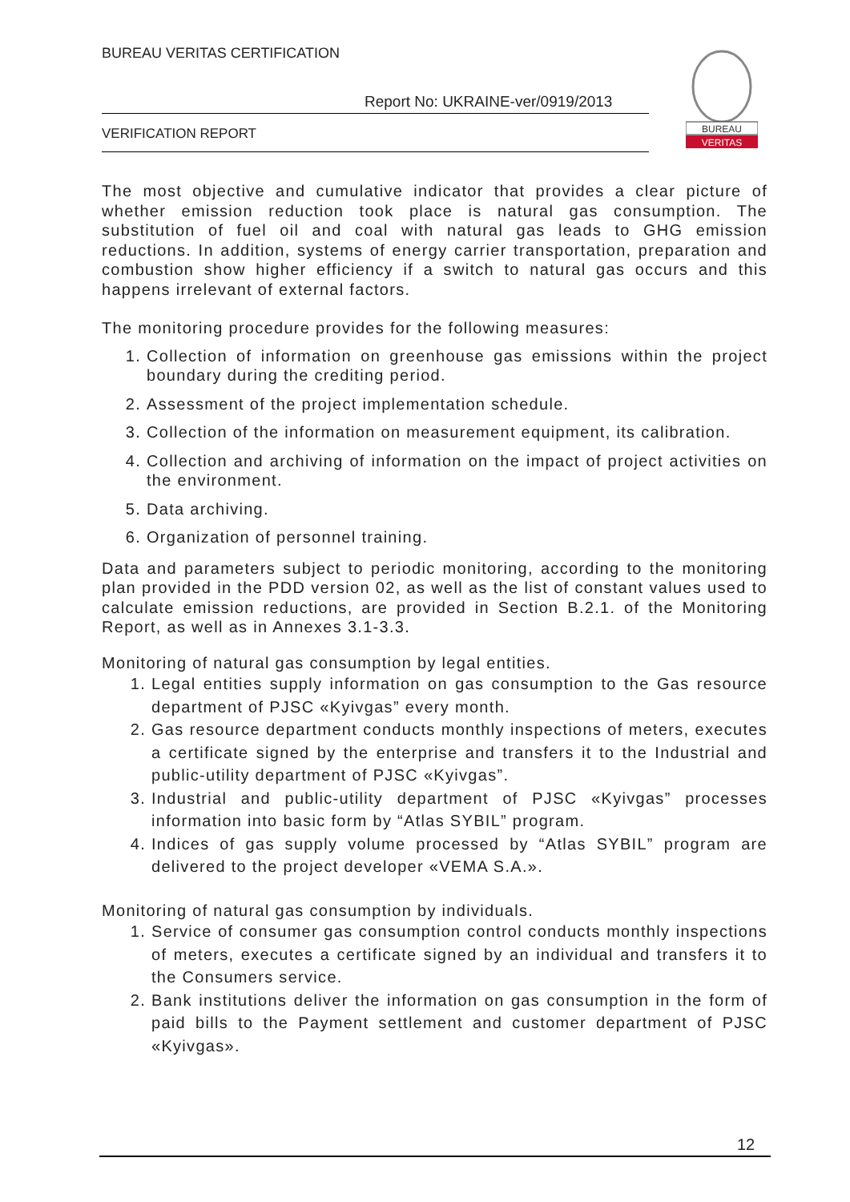BUREAU VERITAS CERTIFICATION
Report No: UKRAINE-ver/0919/2013
VERIFICATION REPORT
BUREAU
VERITAS
The most objective and cumulative indicator that provides a clear picture of whether emission reduction took place is natural gas consumption. The substitution of fuel oil and coal with natural gas leads to GHG emission reductions. In addition, systems of energy carrier transportation, preparation and combustion show higher efficiency if a switch to natural gas occurs and this happens irrelevant of external factors.
The monitoring procedure provides for the following measures:
1. Collection of information on greenhouse gas emissions within the project boundary during the crediting period.
2. Assessment of the project implementation schedule.
3. Collection of the information on measurement equipment, its calibration.
4. Collection and archiving of information on the impact of project activities on the environment.
5. Data archiving.
6. Organization of personnel training.
Data and parameters subject to periodic monitoring, according to the monitoring plan provided in the PDD version 02, as well as the list of constant values used to calculate emission reductions, are provided in Section B.2.1. of the Monitoring Report, as well as in Annexes 3.1-3.3.
Monitoring of natural gas consumption by legal entities.
1. Legal entities supply information on gas consumption to the Gas resource department of PJSC «Kyivgas” every month.
2. Gas resource department conducts monthly inspections of meters, executes a certificate signed by the enterprise and transfers it to the Industrial and public-utility department of PJSC «Kyivgas”.
3. Industrial and public-utility department of PJSC «Kyivgas” processes information into basic form by “Atlas SYBIL” program.
4. Indices of gas supply volume processed by “Atlas SYBIL” program are delivered to the project developer «VEMA S.A.».
Monitoring of natural gas consumption by individuals.
1. Service of consumer gas consumption control conducts monthly inspections of meters, executes a certificate signed by an individual and transfers it to the Consumers service.
2. Bank institutions deliver the information on gas consumption in the form of paid bills to the Payment settlement and customer department of PJSC «Kyivgas».
12